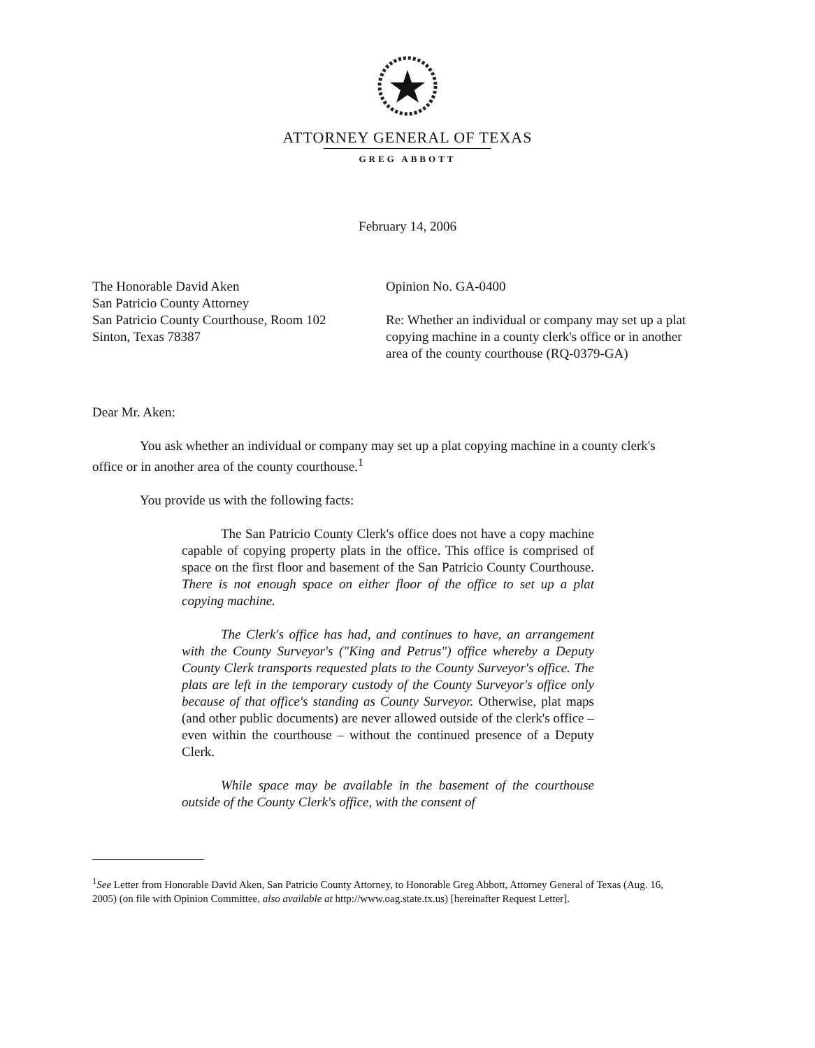ATTORNEY GENERAL OF TEXAS
GREG ABBOTT
February 14, 2006
The Honorable David Aken
San Patricio County Attorney
San Patricio County Courthouse, Room 102
Sinton, Texas 78387
Opinion No. GA-0400
Re: Whether an individual or company may set up a plat copying machine in a county clerk's office or in another area of the county courthouse (RQ-0379-GA)
Dear Mr. Aken:
You ask whether an individual or company may set up a plat copying machine in a county clerk's office or in another area of the county courthouse.<sup>1</sup>
You provide us with the following facts:
The San Patricio County Clerk's office does not have a copy machine capable of copying property plats in the office. This office is comprised of space on the first floor and basement of the San Patricio County Courthouse. There is not enough space on either floor of the office to set up a plat copying machine.
The Clerk's office has had, and continues to have, an arrangement with the County Surveyor's ("King and Petrus") office whereby a Deputy County Clerk transports requested plats to the County Surveyor's office. The plats are left in the temporary custody of the County Surveyor's office only because of that office's standing as County Surveyor. Otherwise, plat maps (and other public documents) are never allowed outside of the clerk's office – even within the courthouse – without the continued presence of a Deputy Clerk.
While space may be available in the basement of the courthouse outside of the County Clerk's office, with the consent of
<sup>1</sup> See Letter from Honorable David Aken, San Patricio County Attorney, to Honorable Greg Abbott, Attorney General of Texas (Aug. 16, 2005) (on file with Opinion Committee, also available at http://www.oag.state.tx.us) [hereinafter Request Letter].